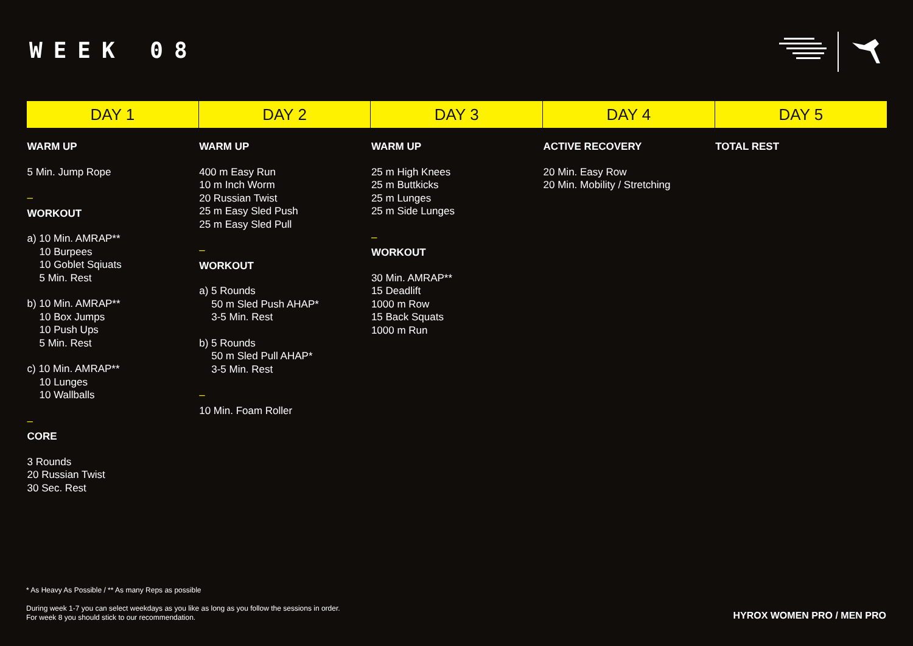WEEK 08
| DAY 1 | DAY 2 | DAY 3 | DAY 4 | DAY 5 |
| --- | --- | --- | --- | --- |
| WARM UP 5 Min. Jump Rope – WORKOUT a) 10 Min. AMRAP** 10 Burpees 10 Goblet Sqiuats 5 Min. Rest b) 10 Min. AMRAP** 10 Box Jumps 10 Push Ups 5 Min. Rest c) 10 Min. AMRAP** 10 Lunges 10 Wallballs – CORE 3 Rounds 20 Russian Twist 30 Sec. Rest | WARM UP 400 m Easy Run 10 m Inch Worm 20 Russian Twist 25 m Easy Sled Push 25 m Easy Sled Pull – WORKOUT a) 5 Rounds 50 m Sled Push AHAP* 3-5 Min. Rest b) 5 Rounds 50 m Sled Pull AHAP* 3-5 Min. Rest – 10 Min. Foam Roller | WARM UP 25 m High Knees 25 m Buttkicks 25 m Lunges 25 m Side Lunges – WORKOUT 30 Min. AMRAP** 15 Deadlift 1000 m Row 15 Back Squats 1000 m Run | ACTIVE RECOVERY 20 Min. Easy Row 20 Min. Mobility / Stretching | TOTAL REST |
* As Heavy As Possible / ** As many Reps as possible
During week 1-7 you can select weekdays as you like as long as you follow the sessions in order.
For week 8 you should stick to our recommendation.
HYROX WOMEN PRO / MEN PRO